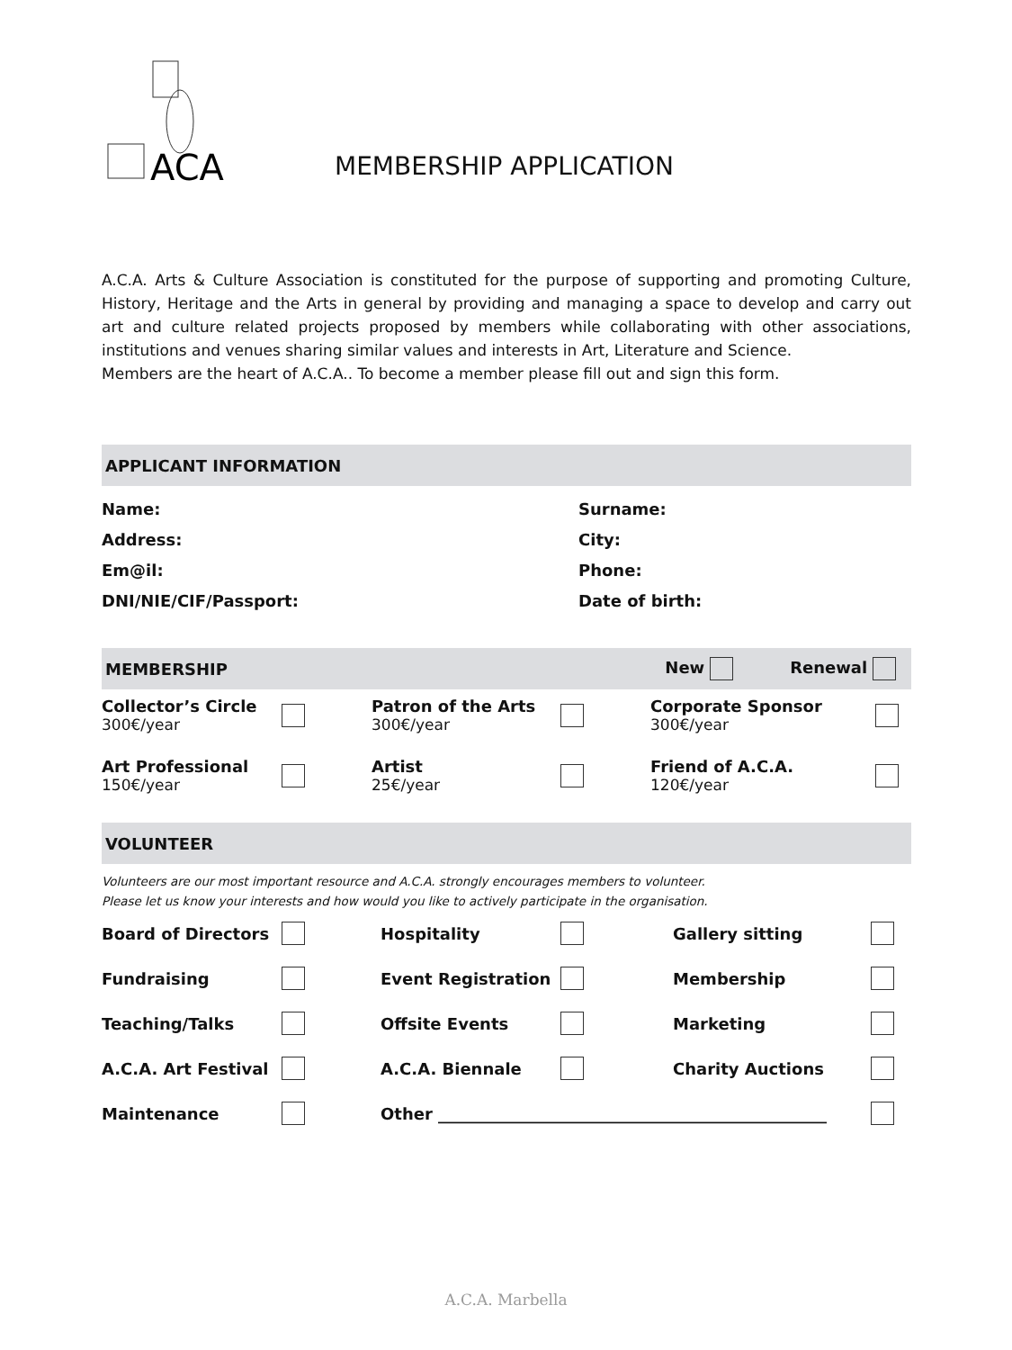ACA
MEMBERSHIP APPLICATION
A.C.A. Arts & Culture Association is constituted for the purpose of supporting and promoting Culture, History, Heritage and the Arts in general by providing and managing a space to develop and carry out art and culture related projects proposed by members while collaborating with other associations, institutions and venues sharing similar values and interests in Art, Literature and Science.
Members are the heart of A.C.A.. To become a member please fill out and sign this form.
APPLICANT INFORMATION
Name: Surname:
Address: City:
Em@il: Phone:
DNI/NIE/CIF/Passport: Date of birth:
MEMBERSHIP New Renewal
Collector’s Circle
300€/year
Patron of the Arts
300€/year
Corporate Sponsor
300€/year
Art Professional
150€/year
Artist
25€/year
Friend of A.C.A.
120€/year
VOLUNTEER
Volunteers are our most important resource and A.C.A. strongly encourages members to volunteer.
Please let us know your interests and how would you like to actively participate in the organisation.
Board of Directors Hospitality Gallery sitting Fundraising Event Registration Membership Teaching/Talks Offsite Events Marketing A.C.A. Art Festival A.C.A. Biennale Charity Auctions Maintenance Other ________________________________________________
A.C.A. Marbella